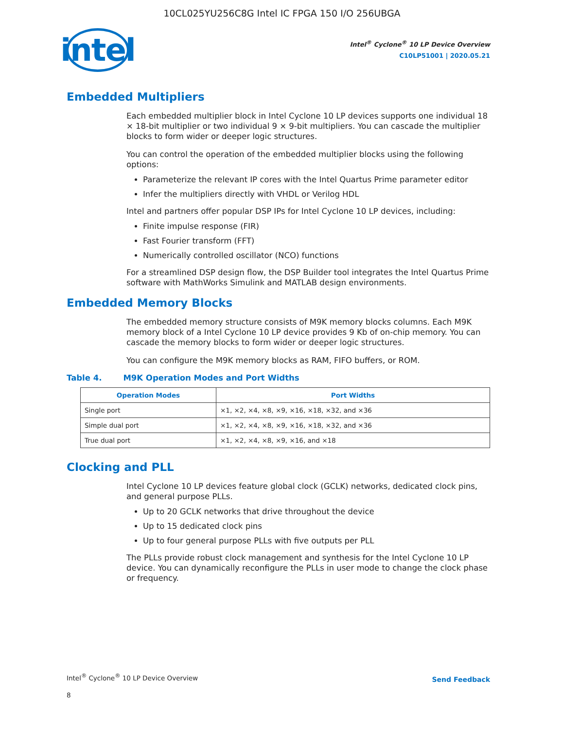10CL025YU256C8G Intel IC FPGA 150 I/O 256UBGA
intel
Intel<sup>®</sup> Cyclone<sup>®</sup> 10 LP Device Overview
C10LP51001 | 2020.05.21
Embedded Multipliers
Each embedded multiplier block in Intel Cyclone 10 LP devices supports one individual 18 × 18-bit multiplier or two individual 9 × 9-bit multipliers. You can cascade the multiplier blocks to form wider or deeper logic structures.
You can control the operation of the embedded multiplier blocks using the following options:
Parameterize the relevant IP cores with the Intel Quartus Prime parameter editor
Infer the multipliers directly with VHDL or Verilog HDL
Intel and partners offer popular DSP IPs for Intel Cyclone 10 LP devices, including:
Finite impulse response (FIR)
Fast Fourier transform (FFT)
Numerically controlled oscillator (NCO) functions
For a streamlined DSP design flow, the DSP Builder tool integrates the Intel Quartus Prime software with MathWorks Simulink and MATLAB design environments.
Embedded Memory Blocks
The embedded memory structure consists of M9K memory blocks columns. Each M9K memory block of a Intel Cyclone 10 LP device provides 9 Kb of on-chip memory. You can cascade the memory blocks to form wider or deeper logic structures.
You can configure the M9K memory blocks as RAM, FIFO buffers, or ROM.
Table 4. M9K Operation Modes and Port Widths
| Operation Modes | Port Widths |
| --- | --- |
| Single port | ×1, ×2, ×4, ×8, ×9, ×16, ×18, ×32, and ×36 |
| Simple dual port | ×1, ×2, ×4, ×8, ×9, ×16, ×18, ×32, and ×36 |
| True dual port | ×1, ×2, ×4, ×8, ×9, ×16, and ×18 |
Clocking and PLL
Intel Cyclone 10 LP devices feature global clock (GCLK) networks, dedicated clock pins, and general purpose PLLs.
Up to 20 GCLK networks that drive throughout the device
Up to 15 dedicated clock pins
Up to four general purpose PLLs with five outputs per PLL
The PLLs provide robust clock management and synthesis for the Intel Cyclone 10 LP device. You can dynamically reconfigure the PLLs in user mode to change the clock phase or frequency.
Intel<sup>®</sup> Cyclone<sup>®</sup> 10 LP Device Overview
Send Feedback
8